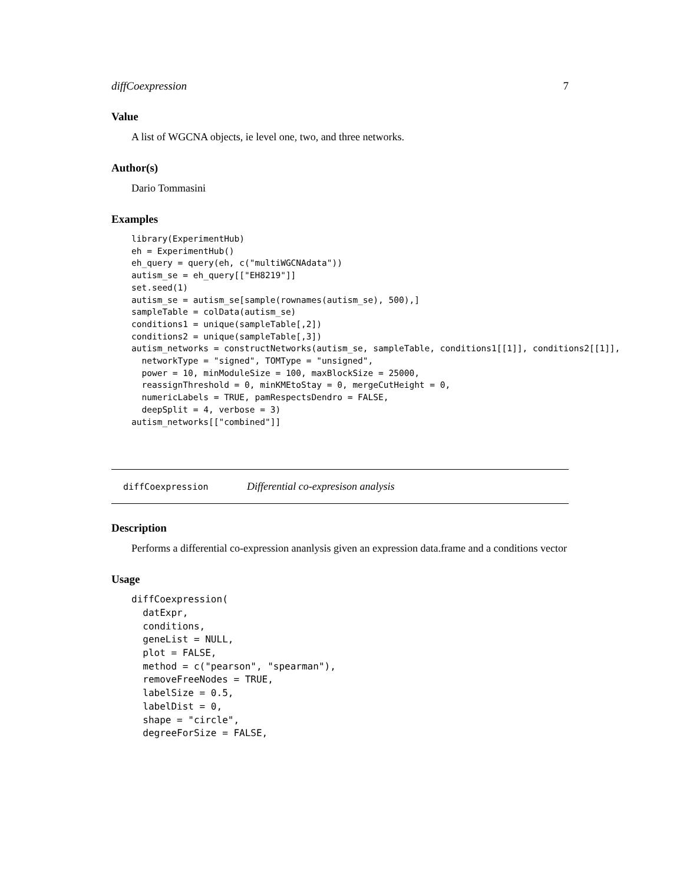diffCoexpression 7
Value
A list of WGCNA objects, ie level one, two, and three networks.
Author(s)
Dario Tommasini
Examples
library(ExperimentHub)
eh = ExperimentHub()
eh_query = query(eh, c("multiWGCNAdata"))
autism_se = eh_query[["EH8219"]]
set.seed(1)
autism_se = autism_se[sample(rownames(autism_se), 500),]
sampleTable = colData(autism_se)
conditions1 = unique(sampleTable[,2])
conditions2 = unique(sampleTable[,3])
autism_networks = constructNetworks(autism_se, sampleTable, conditions1[[1]], conditions2[[1]],
  networkType = "signed", TOMType = "unsigned",
  power = 10, minModuleSize = 100, maxBlockSize = 25000,
  reassignThreshold = 0, minKMEtoStay = 0, mergeCutHeight = 0,
  numericLabels = TRUE, pamRespectsDendro = FALSE,
  deepSplit = 4, verbose = 3)
autism_networks[["combined"]]
diffCoexpression Differential co-expresison analysis
Description
Performs a differential co-expression ananlysis given an expression data.frame and a conditions vector
Usage
diffCoexpression(
  datExpr,
  conditions,
  geneList = NULL,
  plot = FALSE,
  method = c("pearson", "spearman"),
  removeFreeNodes = TRUE,
  labelSize = 0.5,
  labelDist = 0,
  shape = "circle",
  degreeForSize = FALSE,